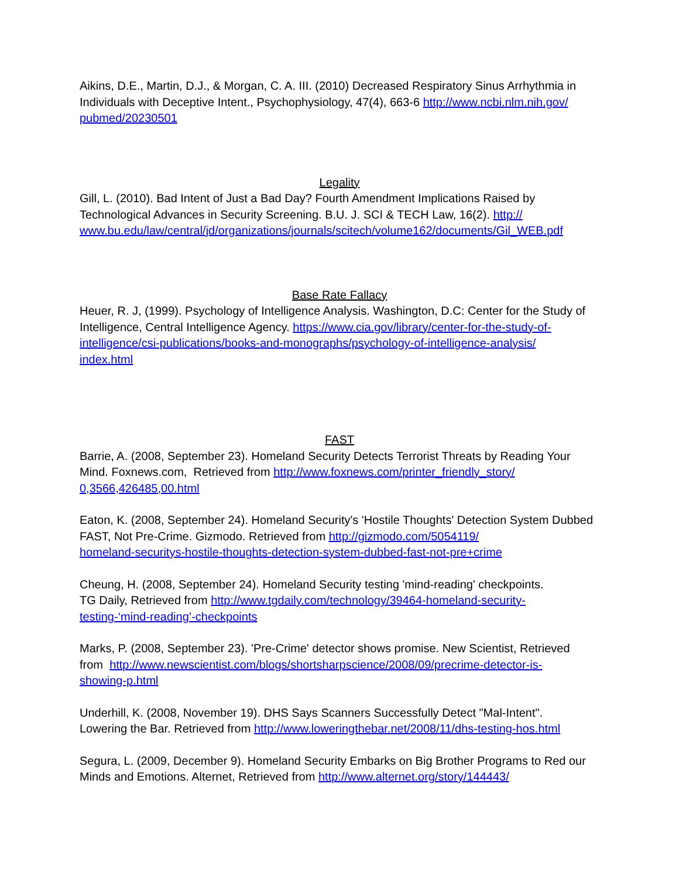Aikins, D.E., Martin, D.J., & Morgan, C. A. III. (2010) Decreased Respiratory Sinus Arrhythmia in Individuals with Deceptive Intent., Psychophysiology, 47(4), 663-6 http://www.ncbi.nlm.nih.gov/
pubmed/20230501
Legality
Gill, L. (2010). Bad Intent of Just a Bad Day? Fourth Amendment Implications Raised by Technological Advances in Security Screening. B.U. J. SCI & TECH Law, 16(2). http://
www.bu.edu/law/central/jd/organizations/journals/scitech/volume162/documents/Gil_WEB.pdf
Base Rate Fallacy
Heuer, R. J, (1999). Psychology of Intelligence Analysis. Washington, D.C: Center for the Study of Intelligence, Central Intelligence Agency. https://www.cia.gov/library/center-for-the-study-of-intelligence/csi-publications/books-and-monographs/psychology-of-intelligence-analysis/
index.html
FAST
Barrie, A. (2008, September 23). Homeland Security Detects Terrorist Threats by Reading Your Mind. Foxnews.com, Retrieved from http://www.foxnews.com/printer_friendly_story/
0,3566,426485,00.html
Eaton, K. (2008, September 24). Homeland Security's 'Hostile Thoughts' Detection System Dubbed FAST, Not Pre-Crime. Gizmodo. Retrieved from http://gizmodo.com/5054119/
homeland-securitys-hostile-thoughts-detection-system-dubbed-fast-not-pre+crime
Cheung, H. (2008, September 24). Homeland Security testing 'mind-reading' checkpoints.
TG Daily, Retrieved from http://www.tgdaily.com/technology/39464-homeland-security-
testing-‘mind-reading’-checkpoints
Marks, P. (2008, September 23). 'Pre-Crime' detector shows promise. New Scientist, Retrieved from http://www.newscientist.com/blogs/shortsharpscience/2008/09/precrime-detector-is-
showing-p.html
Underhill, K. (2008, November 19). DHS Says Scanners Successfully Detect "Mal-Intent".
Lowering the Bar. Retrieved from http://www.loweringthebar.net/2008/11/dhs-testing-hos.html
Segura, L. (2009, December 9). Homeland Security Embarks on Big Brother Programs to Red our Minds and Emotions. Alternet, Retrieved from http://www.alternet.org/story/144443/